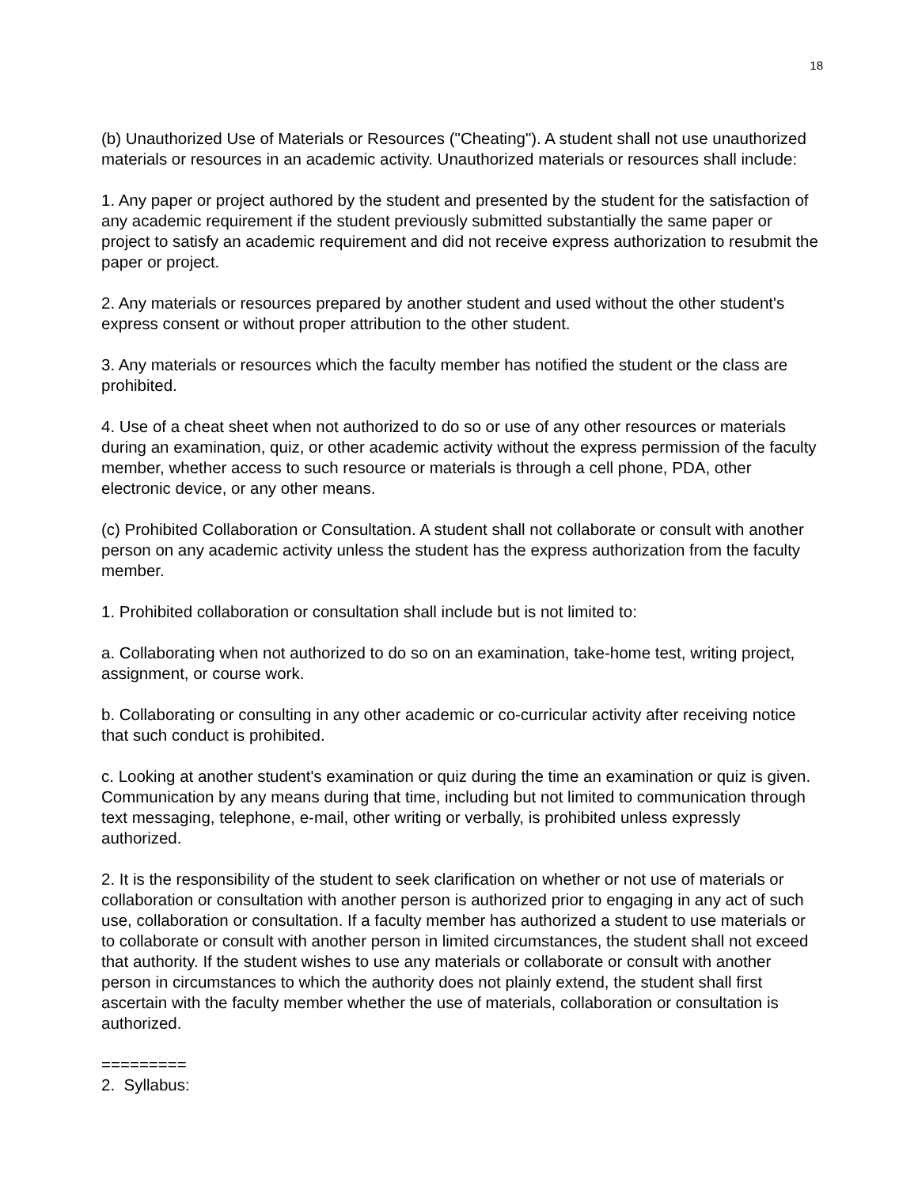18
(b) Unauthorized Use of Materials or Resources ("Cheating"). A student shall not use unauthorized materials or resources in an academic activity. Unauthorized materials or resources shall include:
1. Any paper or project authored by the student and presented by the student for the satisfaction of any academic requirement if the student previously submitted substantially the same paper or project to satisfy an academic requirement and did not receive express authorization to resubmit the paper or project.
2. Any materials or resources prepared by another student and used without the other student's express consent or without proper attribution to the other student.
3. Any materials or resources which the faculty member has notified the student or the class are prohibited.
4. Use of a cheat sheet when not authorized to do so or use of any other resources or materials during an examination, quiz, or other academic activity without the express permission of the faculty member, whether access to such resource or materials is through a cell phone, PDA, other electronic device, or any other means.
(c) Prohibited Collaboration or Consultation. A student shall not collaborate or consult with another person on any academic activity unless the student has the express authorization from the faculty member.
1. Prohibited collaboration or consultation shall include but is not limited to:
a. Collaborating when not authorized to do so on an examination, take-home test, writing project, assignment, or course work.
b. Collaborating or consulting in any other academic or co-curricular activity after receiving notice that such conduct is prohibited.
c. Looking at another student's examination or quiz during the time an examination or quiz is given. Communication by any means during that time, including but not limited to communication through text messaging, telephone, e-mail, other writing or verbally, is prohibited unless expressly authorized.
2. It is the responsibility of the student to seek clarification on whether or not use of materials or collaboration or consultation with another person is authorized prior to engaging in any act of such use, collaboration or consultation. If a faculty member has authorized a student to use materials or to collaborate or consult with another person in limited circumstances, the student shall not exceed that authority. If the student wishes to use any materials or collaborate or consult with another person in circumstances to which the authority does not plainly extend, the student shall first ascertain with the faculty member whether the use of materials, collaboration or consultation is authorized.
=========
2. Syllabus: